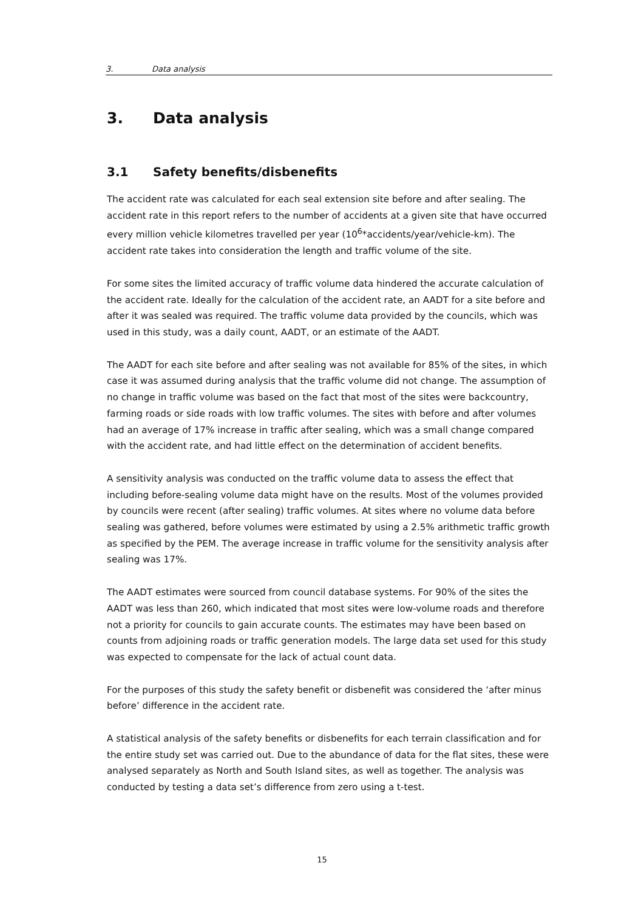3. Data analysis
3. Data analysis
3.1 Safety benefits/disbenefits
The accident rate was calculated for each seal extension site before and after sealing. The accident rate in this report refers to the number of accidents at a given site that have occurred every million vehicle kilometres travelled per year (10<sup>6</sup>*accidents/year/vehicle-km). The accident rate takes into consideration the length and traffic volume of the site.
For some sites the limited accuracy of traffic volume data hindered the accurate calculation of the accident rate. Ideally for the calculation of the accident rate, an AADT for a site before and after it was sealed was required. The traffic volume data provided by the councils, which was used in this study, was a daily count, AADT, or an estimate of the AADT.
The AADT for each site before and after sealing was not available for 85% of the sites, in which case it was assumed during analysis that the traffic volume did not change. The assumption of no change in traffic volume was based on the fact that most of the sites were backcountry, farming roads or side roads with low traffic volumes. The sites with before and after volumes had an average of 17% increase in traffic after sealing, which was a small change compared with the accident rate, and had little effect on the determination of accident benefits.
A sensitivity analysis was conducted on the traffic volume data to assess the effect that including before-sealing volume data might have on the results. Most of the volumes provided by councils were recent (after sealing) traffic volumes. At sites where no volume data before sealing was gathered, before volumes were estimated by using a 2.5% arithmetic traffic growth as specified by the PEM. The average increase in traffic volume for the sensitivity analysis after sealing was 17%.
The AADT estimates were sourced from council database systems. For 90% of the sites the AADT was less than 260, which indicated that most sites were low-volume roads and therefore not a priority for councils to gain accurate counts. The estimates may have been based on counts from adjoining roads or traffic generation models. The large data set used for this study was expected to compensate for the lack of actual count data.
For the purposes of this study the safety benefit or disbenefit was considered the ‘after minus before’ difference in the accident rate.
A statistical analysis of the safety benefits or disbenefits for each terrain classification and for the entire study set was carried out. Due to the abundance of data for the flat sites, these were analysed separately as North and South Island sites, as well as together. The analysis was conducted by testing a data set’s difference from zero using a t-test.
15